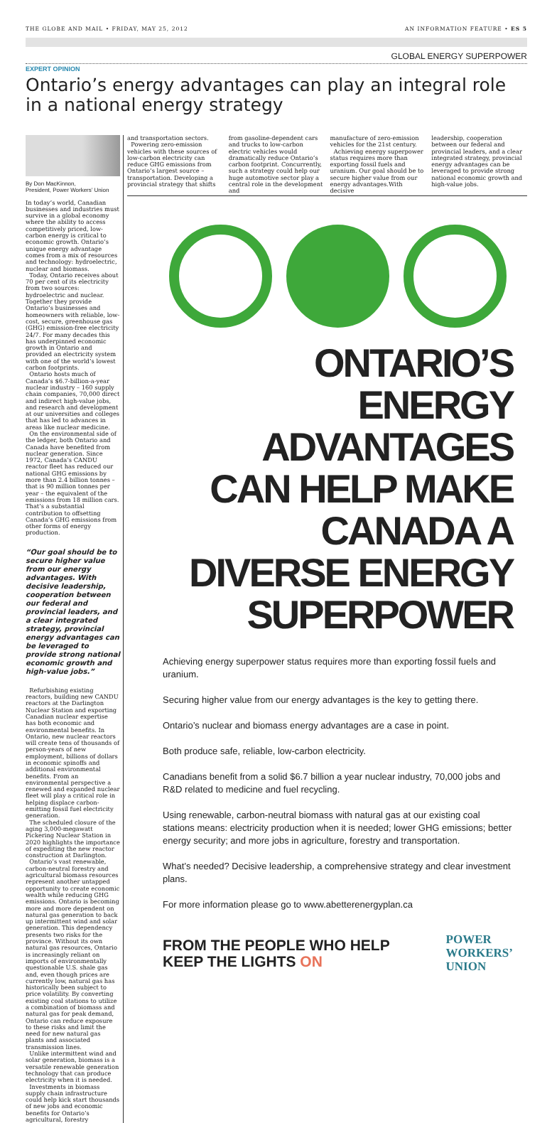THE GLOBE AND MAIL • FRIDAY, MAY 25, 2012 AN INFORMATION FEATURE • ES 5
GLOBAL ENERGY SUPERPOWER
EXPERT OPINION
Ontario’s energy advantages can play an integral role in a national energy strategy
By Don MacKinnon,
President, Power Workers’ Union
In today’s world, Canadian businesses and industries must survive in a global economy where the ability to access competitively priced, low-carbon energy is critical to economic growth. Ontario’s unique energy advantage comes from a mix of resources and technology: hydroelectric, nuclear and biomass.
Today, Ontario receives about 70 per cent of its electricity from two sources: hydroelectric and nuclear. Together they provide Ontario’s businesses and homeowners with reliable, low-cost, secure, greenhouse gas (GHG) emission-free electricity 24/7. For many decades this has underpinned economic growth in Ontario and provided an electricity system with one of the world’s lowest carbon footprints.
Ontario hosts much of Canada’s $6.7-billion-a-year nuclear industry – 160 supply chain companies, 70,000 direct and indirect high-value jobs, and research and development at our universities and colleges that has led to advances in areas like nuclear medicine.
On the environmental side of the ledger, both Ontario and Canada have benefited from nuclear generation. Since 1972, Canada’s CANDU reactor fleet has reduced our national GHG emissions by more than 2.4 billion tonnes – that is 90 million tonnes per year – the equivalent of the emissions from 18 million cars. That’s a substantial contribution to offsetting Canada’s GHG emissions from other forms of energy production.
“Our goal should be to secure higher value from our energy advantages. With decisive leadership, cooperation between our federal and provincial leaders, and a clear integrated strategy, provincial energy advantages can be leveraged to provide strong national economic growth and high-value jobs.”
Refurbishing existing reactors, building new CANDU reactors at the Darlington Nuclear Station and exporting Canadian nuclear expertise has both economic and environmental benefits. In Ontario, new nuclear reactors will create tens of thousands of person-years of new employment, billions of dollars in economic spinoffs and additional environmental benefits. From an environmental perspective a renewed and expanded nuclear fleet will play a critical role in helping displace carbon-emitting fossil fuel electricity generation.
The scheduled closure of the aging 3,000-megawatt Pickering Nuclear Station in 2020 highlights the importance of expediting the new reactor construction at Darlington.
Ontario’s vast renewable, carbon-neutral forestry and agricultural biomass resources represent another untapped opportunity to create economic wealth while reducing GHG emissions. Ontario is becoming more and more dependent on natural gas generation to back up intermittent wind and solar generation. This dependency presents two risks for the province. Without its own natural gas resources, Ontario is increasingly reliant on imports of environmentally questionable U.S. shale gas and, even though prices are currently low, natural gas has historically been subject to price volatility. By converting existing coal stations to utilize a combination of biomass and natural gas for peak demand, Ontario can reduce exposure to these risks and limit the need for new natural gas plants and associated transmission lines.
Unlike intermittent wind and solar generation, biomass is a versatile renewable generation technology that can produce electricity when it is needed.
Investments in biomass supply chain infrastructure could help kick start thousands of new jobs and economic benefits for Ontario’s agricultural, forestry
and transportation sectors.
Powering zero-emission vehicles with these sources of low-carbon electricity can reduce GHG emissions from Ontario’s largest source – transportation. Developing a provincial strategy that shifts
from gasoline-dependent cars and trucks to low-carbon electric vehicles would dramatically reduce Ontario’s carbon footprint. Concurrently, such a strategy could help our huge automotive sector play a central role in the development and
manufacture of zero-emission vehicles for the 21st century.
Achieving energy superpower status requires more than exporting fossil fuels and uranium. Our goal should be to secure higher value from our energy advantages.With decisive
leadership, cooperation between our federal and provincial leaders, and a clear integrated strategy, provincial energy advantages can be leveraged to provide strong national economic growth and high-value jobs.
ONTARIO’S
ENERGY
ADVANTAGES
CAN HELP MAKE
CANADA A
DIVERSE ENERGY
SUPERPOWER
Achieving energy superpower status requires more than exporting fossil fuels and uranium.
Securing higher value from our energy advantages is the key to getting there.
Ontario’s nuclear and biomass energy advantages are a case in point.
Both produce safe, reliable, low-carbon electricity.
Canadians benefit from a solid $6.7 billion a year nuclear industry, 70,000 jobs and R&D related to medicine and fuel recycling.
Using renewable, carbon-neutral biomass with natural gas at our existing coal stations means: electricity production when it is needed; lower GHG emissions; better energy security; and more jobs in agriculture, forestry and transportation.
What’s needed? Decisive leadership, a comprehensive strategy and clear investment plans.
For more information please go to www.abetterenergyplan.ca
FROM THE PEOPLE WHO HELP
KEEP THE LIGHTS ON
POWER
WORKERS’
UNION